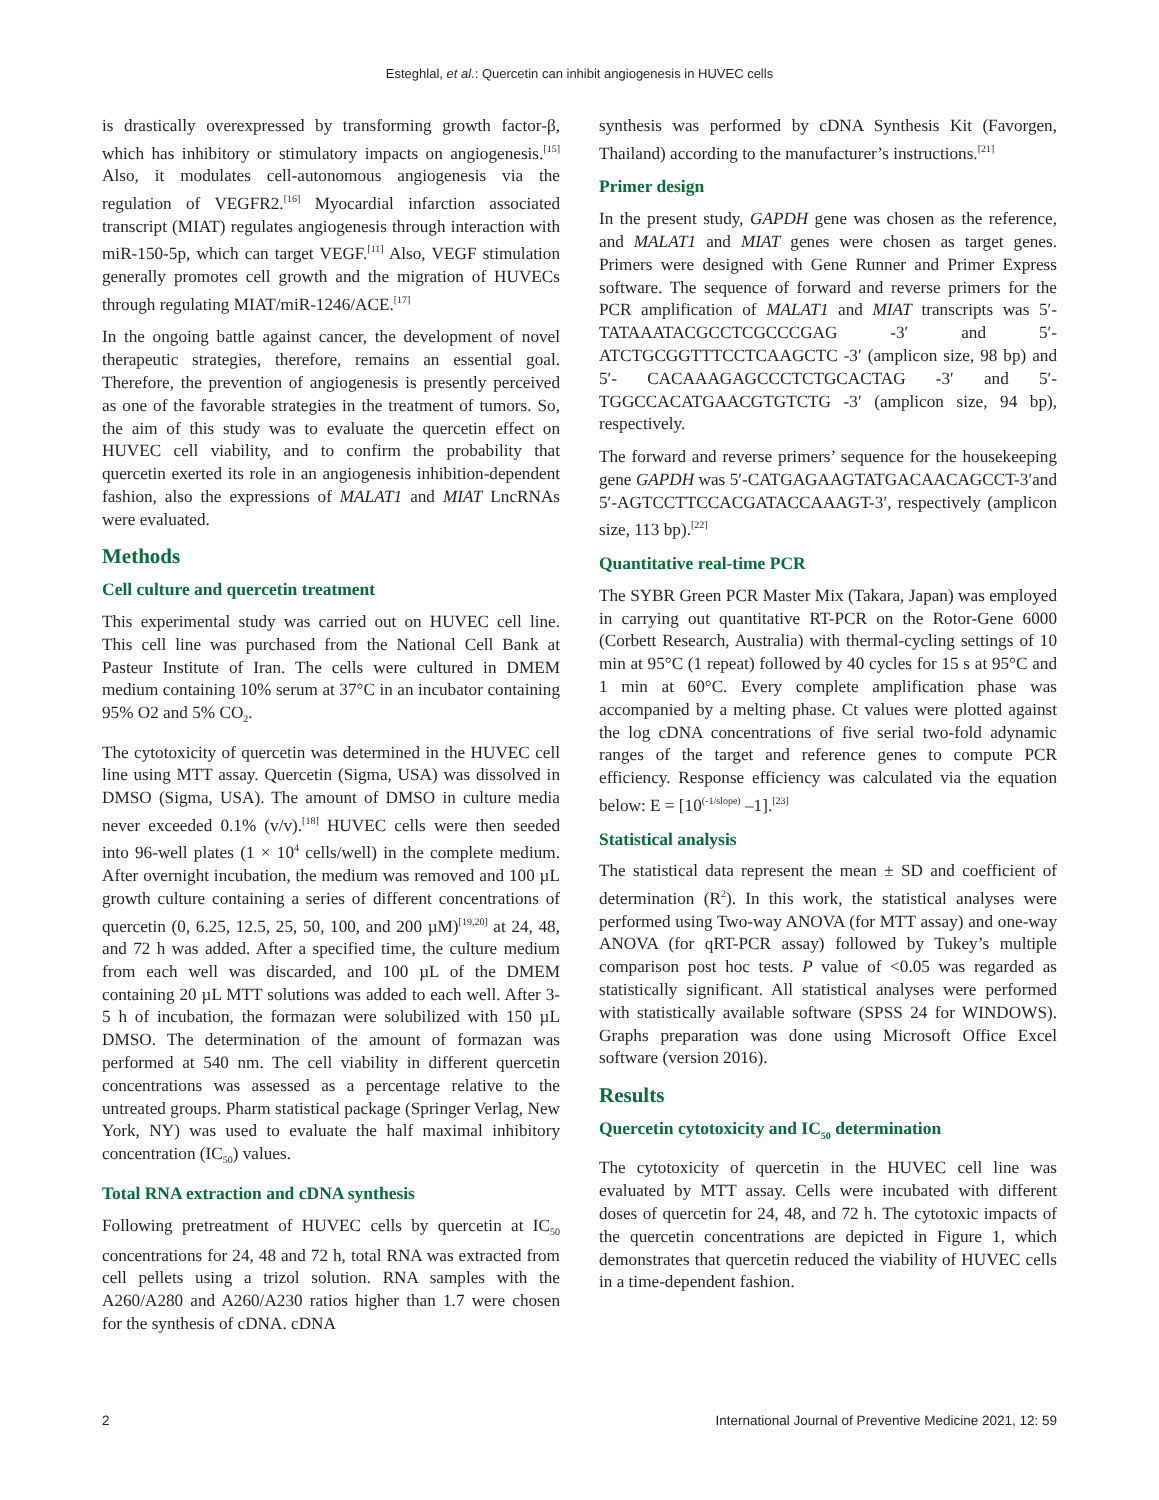Esteghlal, et al.: Quercetin can inhibit angiogenesis in HUVEC cells
is drastically overexpressed by transforming growth factor-β, which has inhibitory or stimulatory impacts on angiogenesis.<sup>[15]</sup> Also, it modulates cell-autonomous angiogenesis via the regulation of VEGFR2.<sup>[16]</sup> Myocardial infarction associated transcript (MIAT) regulates angiogenesis through interaction with miR-150-5p, which can target VEGF.<sup>[11]</sup> Also, VEGF stimulation generally promotes cell growth and the migration of HUVECs through regulating MIAT/miR-1246/ACE.<sup>[17]</sup>
In the ongoing battle against cancer, the development of novel therapeutic strategies, therefore, remains an essential goal. Therefore, the prevention of angiogenesis is presently perceived as one of the favorable strategies in the treatment of tumors. So, the aim of this study was to evaluate the quercetin effect on HUVEC cell viability, and to confirm the probability that quercetin exerted its role in an angiogenesis inhibition-dependent fashion, also the expressions of MALAT1 and MIAT LncRNAs were evaluated.
Methods
Cell culture and quercetin treatment
This experimental study was carried out on HUVEC cell line. This cell line was purchased from the National Cell Bank at Pasteur Institute of Iran. The cells were cultured in DMEM medium containing 10% serum at 37°C in an incubator containing 95% O2 and 5% CO<sub>2</sub>.
The cytotoxicity of quercetin was determined in the HUVEC cell line using MTT assay. Quercetin (Sigma, USA) was dissolved in DMSO (Sigma, USA). The amount of DMSO in culture media never exceeded 0.1% (v/v).<sup>[18]</sup> HUVEC cells were then seeded into 96-well plates (1 × 10<sup>4</sup> cells/well) in the complete medium. After overnight incubation, the medium was removed and 100 µL growth culture containing a series of different concentrations of quercetin (0, 6.25, 12.5, 25, 50, 100, and 200 µM)<sup>[19,20]</sup> at 24, 48, and 72 h was added. After a specified time, the culture medium from each well was discarded, and 100 µL of the DMEM containing 20 µL MTT solutions was added to each well. After 3-5 h of incubation, the formazan were solubilized with 150 µL DMSO. The determination of the amount of formazan was performed at 540 nm. The cell viability in different quercetin concentrations was assessed as a percentage relative to the untreated groups. Pharm statistical package (Springer Verlag, New York, NY) was used to evaluate the half maximal inhibitory concentration (IC<sub>50</sub>) values.
Total RNA extraction and cDNA synthesis
Following pretreatment of HUVEC cells by quercetin at IC<sub>50</sub> concentrations for 24, 48 and 72 h, total RNA was extracted from cell pellets using a trizol solution. RNA samples with the A260/A280 and A260/A230 ratios higher than 1.7 were chosen for the synthesis of cDNA. cDNA
synthesis was performed by cDNA Synthesis Kit (Favorgen, Thailand) according to the manufacturer’s instructions.<sup>[21]</sup>
Primer design
In the present study, GAPDH gene was chosen as the reference, and MALAT1 and MIAT genes were chosen as target genes. Primers were designed with Gene Runner and Primer Express software. The sequence of forward and reverse primers for the PCR amplification of MALAT1 and MIAT transcripts was 5′- TATAAATACGCCTCGCCCGAG -3′ and 5′- ATCTGCGGTTTCCTCAAGCTC -3′ (amplicon size, 98 bp) and 5′- CACAAAGAGCCCTCTGCACTAG -3′ and 5′- TGGCCACATGAACGTGTCTG -3′ (amplicon size, 94 bp), respectively.
The forward and reverse primers’ sequence for the housekeeping gene GAPDH was 5′-CATGAGAAGTATGACAACAGCCT-3′and 5′-AGTCCTTCCACGATACCAAAGT-3′, respectively (amplicon size, 113 bp).<sup>[22]</sup>
Quantitative real-time PCR
The SYBR Green PCR Master Mix (Takara, Japan) was employed in carrying out quantitative RT-PCR on the Rotor-Gene 6000 (Corbett Research, Australia) with thermal-cycling settings of 10 min at 95°C (1 repeat) followed by 40 cycles for 15 s at 95°C and 1 min at 60°C. Every complete amplification phase was accompanied by a melting phase. Ct values were plotted against the log cDNA concentrations of five serial two-fold adynamic ranges of the target and reference genes to compute PCR efficiency. Response efficiency was calculated via the equation below: E = [10<sup>(-1/slope)</sup> –1].<sup>[23]</sup>
Statistical analysis
The statistical data represent the mean ± SD and coefficient of determination (R<sup>2</sup>). In this work, the statistical analyses were performed using Two-way ANOVA (for MTT assay) and one-way ANOVA (for qRT-PCR assay) followed by Tukey’s multiple comparison post hoc tests. P value of <0.05 was regarded as statistically significant. All statistical analyses were performed with statistically available software (SPSS 24 for WINDOWS). Graphs preparation was done using Microsoft Office Excel software (version 2016).
Results
Quercetin cytotoxicity and IC<sub>50</sub> determination
The cytotoxicity of quercetin in the HUVEC cell line was evaluated by MTT assay. Cells were incubated with different doses of quercetin for 24, 48, and 72 h. The cytotoxic impacts of the quercetin concentrations are depicted in Figure 1, which demonstrates that quercetin reduced the viability of HUVEC cells in a time-dependent fashion.
2 International Journal of Preventive Medicine 2021, 12: 59